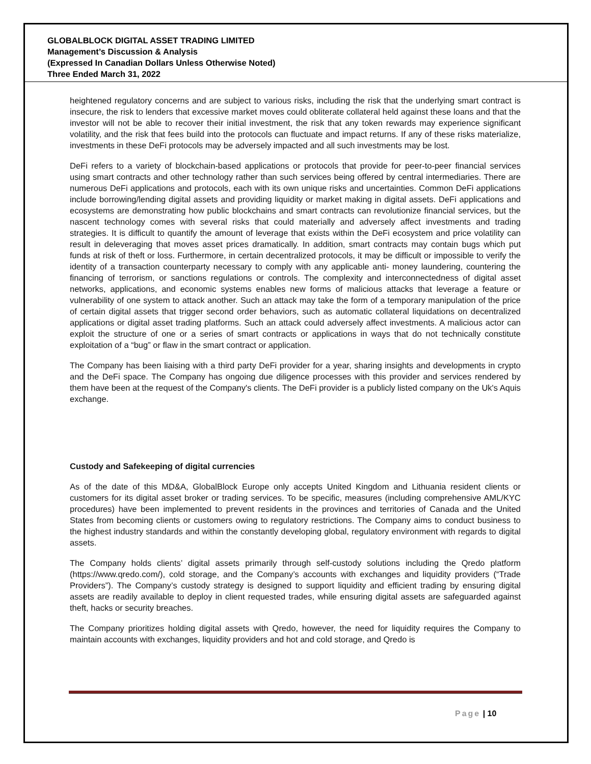GLOBALBLOCK DIGITAL ASSET TRADING LIMITED
Management’s Discussion & Analysis
(Expressed In Canadian Dollars Unless Otherwise Noted)
Three Ended March 31, 2022
heightened regulatory concerns and are subject to various risks, including the risk that the underlying smart contract is insecure, the risk to lenders that excessive market moves could obliterate collateral held against these loans and that the investor will not be able to recover their initial investment, the risk that any token rewards may experience significant volatility, and the risk that fees build into the protocols can fluctuate and impact returns. If any of these risks materialize, investments in these DeFi protocols may be adversely impacted and all such investments may be lost.
DeFi refers to a variety of blockchain-based applications or protocols that provide for peer-to-peer financial services using smart contracts and other technology rather than such services being offered by central intermediaries. There are numerous DeFi applications and protocols, each with its own unique risks and uncertainties. Common DeFi applications include borrowing/lending digital assets and providing liquidity or market making in digital assets. DeFi applications and ecosystems are demonstrating how public blockchains and smart contracts can revolutionize financial services, but the nascent technology comes with several risks that could materially and adversely affect investments and trading strategies. It is difficult to quantify the amount of leverage that exists within the DeFi ecosystem and price volatility can result in deleveraging that moves asset prices dramatically. In addition, smart contracts may contain bugs which put funds at risk of theft or loss. Furthermore, in certain decentralized protocols, it may be difficult or impossible to verify the identity of a transaction counterparty necessary to comply with any applicable anti- money laundering, countering the financing of terrorism, or sanctions regulations or controls. The complexity and interconnectedness of digital asset networks, applications, and economic systems enables new forms of malicious attacks that leverage a feature or vulnerability of one system to attack another. Such an attack may take the form of a temporary manipulation of the price of certain digital assets that trigger second order behaviors, such as automatic collateral liquidations on decentralized applications or digital asset trading platforms. Such an attack could adversely affect investments. A malicious actor can exploit the structure of one or a series of smart contracts or applications in ways that do not technically constitute exploitation of a “bug” or flaw in the smart contract or application.
The Company has been liaising with a third party DeFi provider for a year, sharing insights and developments in crypto and the DeFi space. The Company has ongoing due diligence processes with this provider and services rendered by them have been at the request of the Company's clients. The DeFi provider is a publicly listed company on the Uk's Aquis exchange.
Custody and Safekeeping of digital currencies
As of the date of this MD&A, GlobalBlock Europe only accepts United Kingdom and Lithuania resident clients or customers for its digital asset broker or trading services. To be specific, measures (including comprehensive AML/KYC procedures) have been implemented to prevent residents in the provinces and territories of Canada and the United States from becoming clients or customers owing to regulatory restrictions. The Company aims to conduct business to the highest industry standards and within the constantly developing global, regulatory environment with regards to digital assets.
The Company holds clients’ digital assets primarily through self-custody solutions including the Qredo platform (https://www.qredo.com/), cold storage, and the Company’s accounts with exchanges and liquidity providers (“Trade Providers”). The Company’s custody strategy is designed to support liquidity and efficient trading by ensuring digital assets are readily available to deploy in client requested trades, while ensuring digital assets are safeguarded against theft, hacks or security breaches.
The Company prioritizes holding digital assets with Qredo, however, the need for liquidity requires the Company to maintain accounts with exchanges, liquidity providers and hot and cold storage, and Qredo is
Page | 10